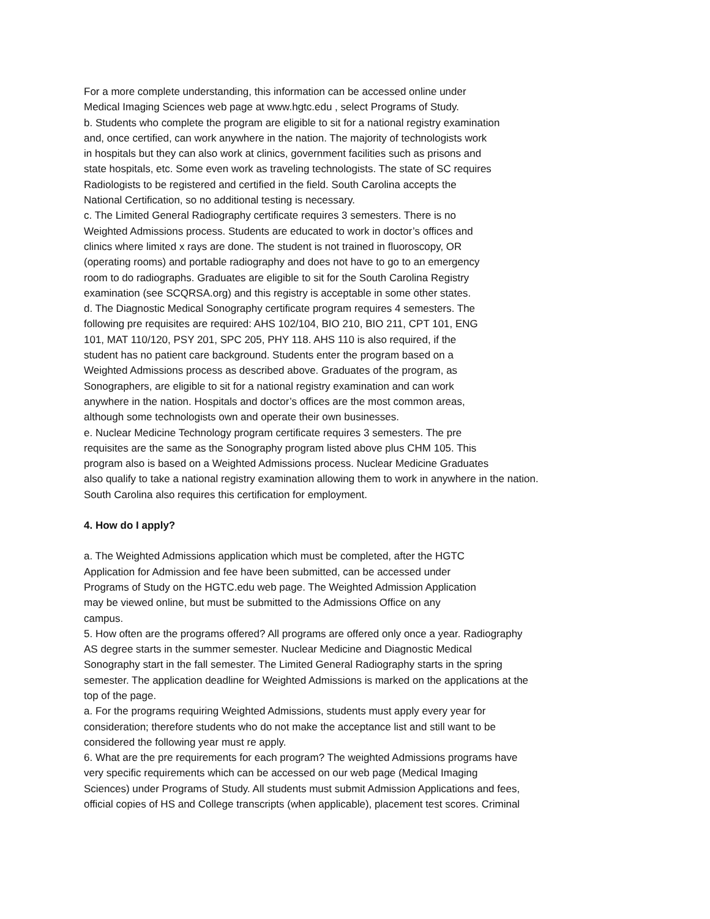For a more complete understanding, this information can be accessed online under
Medical Imaging Sciences web page at www.hgtc.edu , select Programs of Study.
b. Students who complete the program are eligible to sit for a national registry examination
and, once certified, can work anywhere in the nation. The majority of technologists work
in hospitals but they can also work at clinics, government facilities such as prisons and
state hospitals, etc. Some even work as traveling technologists. The state of SC requires
Radiologists to be registered and certified in the field. South Carolina accepts the
National Certification, so no additional testing is necessary.
c. The Limited General Radiography certificate requires 3 semesters. There is no
Weighted Admissions process. Students are educated to work in doctor’s offices and
clinics where limited x rays are done. The student is not trained in fluoroscopy, OR
(operating rooms) and portable radiography and does not have to go to an emergency
room to do radiographs. Graduates are eligible to sit for the South Carolina Registry
examination (see SCQRSA.org) and this registry is acceptable in some other states.
d. The Diagnostic Medical Sonography certificate program requires 4 semesters. The
following pre requisites are required: AHS 102/104, BIO 210, BIO 211, CPT 101, ENG
101, MAT 110/120, PSY 201, SPC 205, PHY 118. AHS 110 is also required, if the
student has no patient care background. Students enter the program based on a
Weighted Admissions process as described above. Graduates of the program, as
Sonographers, are eligible to sit for a national registry examination and can work
anywhere in the nation. Hospitals and doctor’s offices are the most common areas,
although some technologists own and operate their own businesses.
e. Nuclear Medicine Technology program certificate requires 3 semesters. The pre
requisites are the same as the Sonography program listed above plus CHM 105. This
program also is based on a Weighted Admissions process. Nuclear Medicine Graduates
also qualify to take a national registry examination allowing them to work in anywhere in the nation.
South Carolina also requires this certification for employment.
4. How do I apply?
a. The Weighted Admissions application which must be completed, after the HGTC
Application for Admission and fee have been submitted, can be accessed under
Programs of Study on the HGTC.edu web page. The Weighted Admission Application
may be viewed online, but must be submitted to the Admissions Office on any
campus.
5. How often are the programs offered? All programs are offered only once a year. Radiography
AS degree starts in the summer semester. Nuclear Medicine and Diagnostic Medical
Sonography start in the fall semester. The Limited General Radiography starts in the spring
semester. The application deadline for Weighted Admissions is marked on the applications at the
top of the page.
a. For the programs requiring Weighted Admissions, students must apply every year for
consideration; therefore students who do not make the acceptance list and still want to be
considered the following year must re apply.
6. What are the pre requirements for each program? The weighted Admissions programs have
very specific requirements which can be accessed on our web page (Medical Imaging
Sciences) under Programs of Study. All students must submit Admission Applications and fees,
official copies of HS and College transcripts (when applicable), placement test scores. Criminal